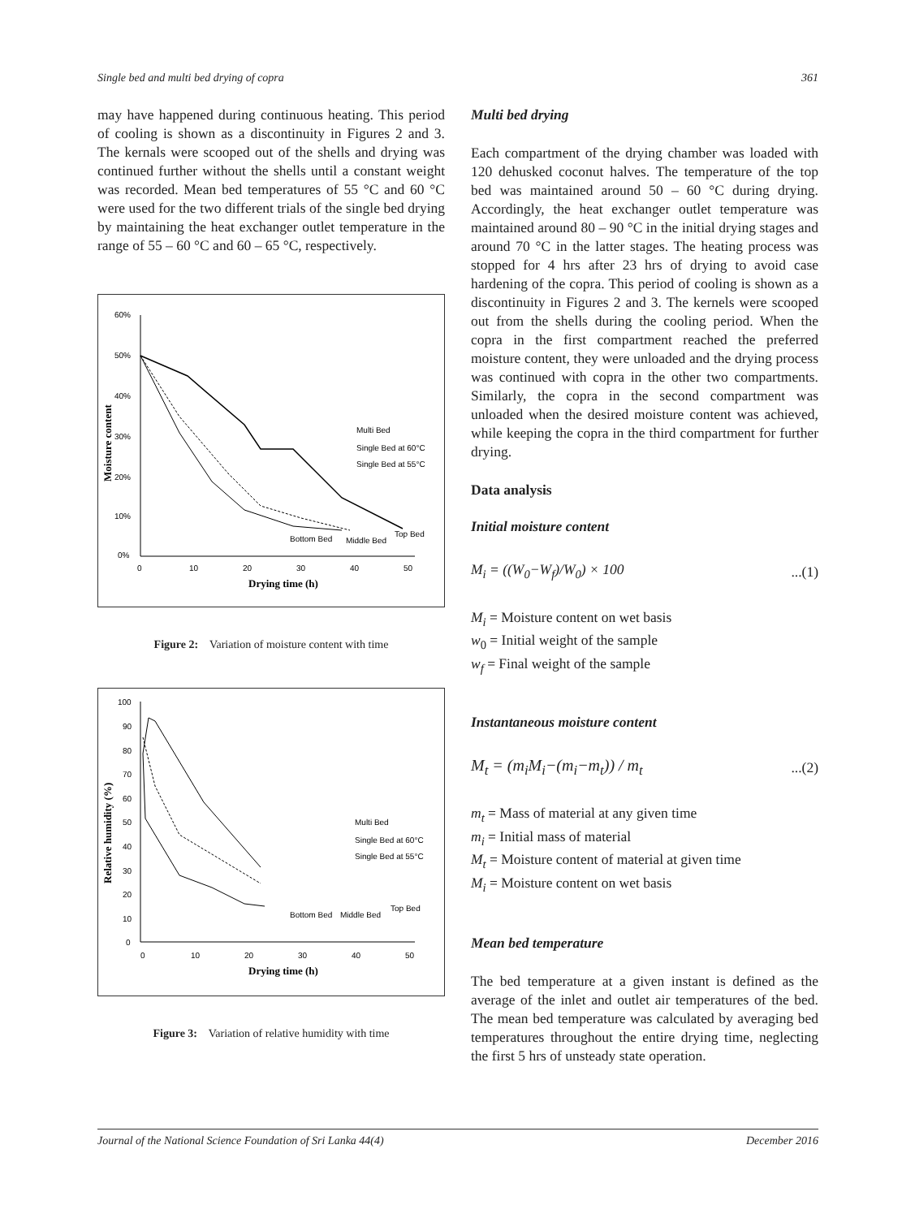Single bed and multi bed drying of copra 361
may have happened during continuous heating. This period of cooling is shown as a discontinuity in Figures 2 and 3. The kernals were scooped out of the shells and drying was continued further without the shells until a constant weight was recorded. Mean bed temperatures of 55 °C and 60 °C were used for the two different trials of the single bed drying by maintaining the heat exchanger outlet temperature in the range of 55 – 60 °C and 60 – 65 °C, respectively.
60%
50%
40%
30%
20%
10%
0%
0
10
20
30
40
50
Drying time (h)
Moisture content
Multi Bed
Single Bed at 60°C
Single Bed at 55°C
Bottom Bed
Middle Bed
Top Bed
Figure 2: Variation of moisture content with time
100
90
80
70
60
50
40
30
20
10
0
0
10
20
30
40
50
Drying time (h)
Relative humidity (%)
Multi Bed
Single Bed at 60°C
Single Bed at 55°C
Bottom Bed
Middle Bed
Top Bed
Figure 3: Variation of relative humidity with time
Multi bed drying
Each compartment of the drying chamber was loaded with 120 dehusked coconut halves. The temperature of the top bed was maintained around 50 – 60 °C during drying. Accordingly, the heat exchanger outlet temperature was maintained around 80 – 90 °C in the initial drying stages and around 70 °C in the latter stages. The heating process was stopped for 4 hrs after 23 hrs of drying to avoid case hardening of the copra. This period of cooling is shown as a discontinuity in Figures 2 and 3. The kernels were scooped out from the shells during the cooling period. When the copra in the first compartment reached the preferred moisture content, they were unloaded and the drying process was continued with copra in the other two compartments. Similarly, the copra in the second compartment was unloaded when the desired moisture content was achieved, while keeping the copra in the third compartment for further drying.
Data analysis
Initial moisture content
M<sub>i</sub> = ((W<sub>0</sub>−W<sub>f</sub>)/W<sub>0</sub>) × 100...(1)
M<sub>i</sub> = Moisture content on wet basis
w<sub>0</sub> = Initial weight of the sample
w<sub>f</sub> = Final weight of the sample
Instantaneous moisture content
M<sub>t</sub> = (m<sub>i</sub>M<sub>i</sub>−(m<sub>i</sub>−m<sub>t</sub>)) / m<sub>t</sub>...(2)
m<sub>t</sub> = Mass of material at any given time
m<sub>i</sub> = Initial mass of material
M<sub>t</sub> = Moisture content of material at given time
M<sub>i</sub> = Moisture content on wet basis
Mean bed temperature
The bed temperature at a given instant is defined as the average of the inlet and outlet air temperatures of the bed. The mean bed temperature was calculated by averaging bed temperatures throughout the entire drying time, neglecting the first 5 hrs of unsteady state operation.
Journal of the National Science Foundation of Sri Lanka 44(4) December 2016